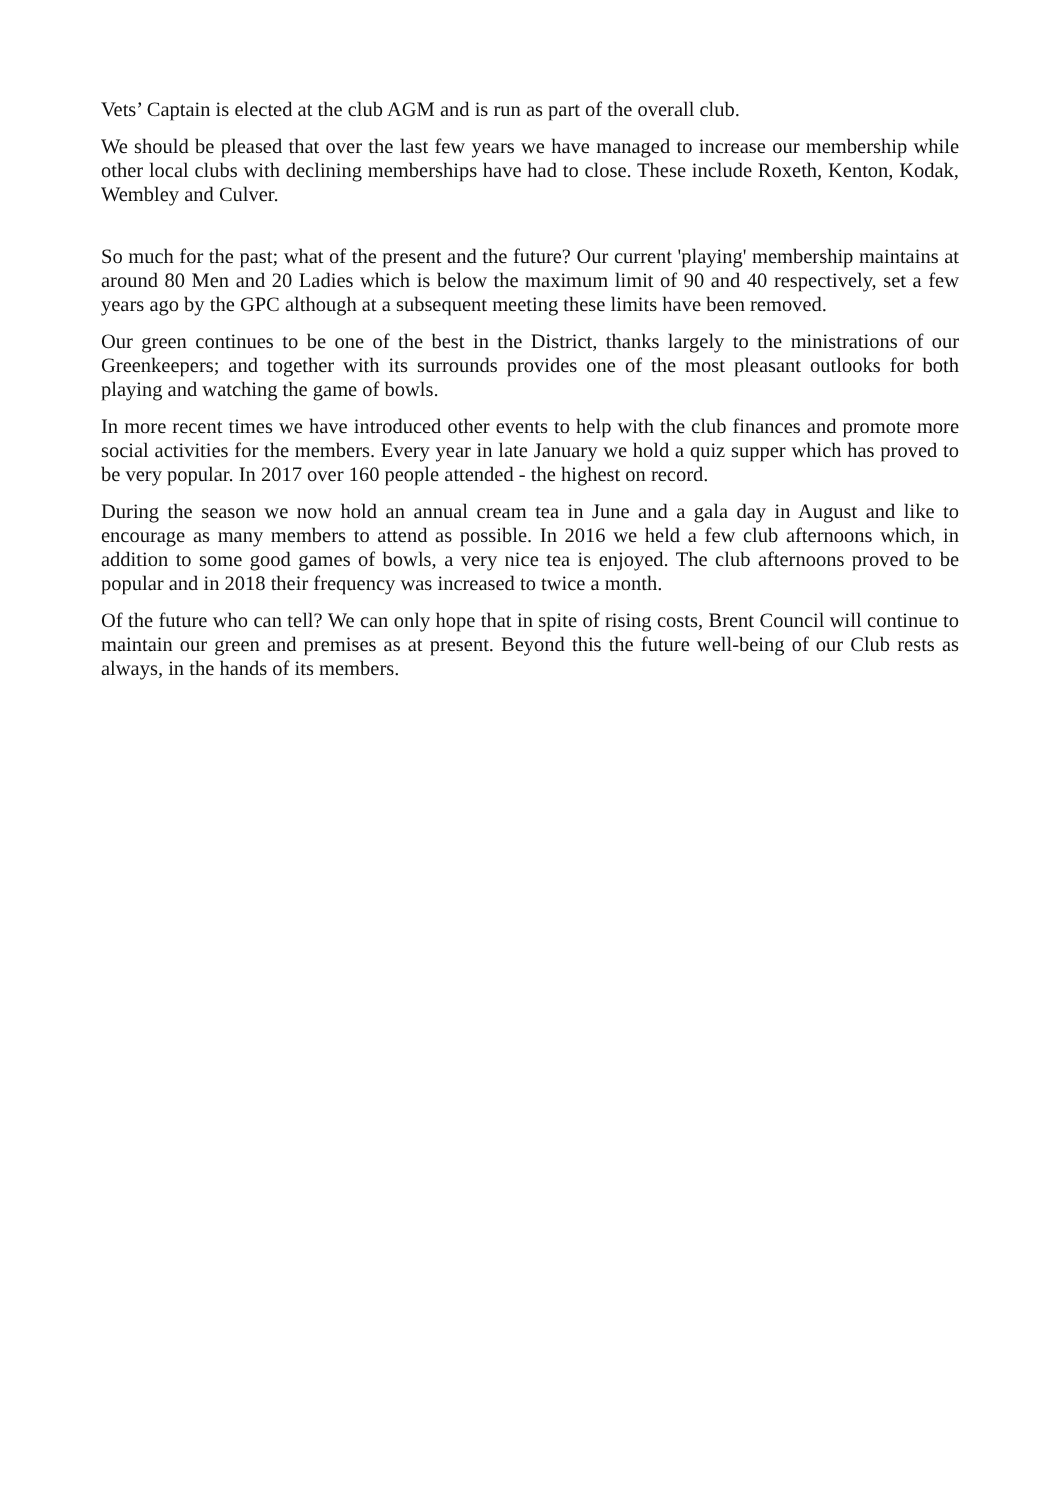Vets’ Captain is elected at the club AGM and is run as part of the overall club.
We should be pleased that over the last few years we have managed to increase our membership while other local clubs with declining memberships have had to close. These include Roxeth, Kenton, Kodak, Wembley and Culver.
So much for the past; what of the present and the future? Our current 'playing' membership maintains at around 80 Men and 20 Ladies which is below the maximum limit of 90 and 40 respectively, set a few years ago by the GPC although at a subsequent meeting these limits have been removed.
Our green continues to be one of the best in the District, thanks largely to the ministrations of our Greenkeepers; and together with its surrounds provides one of the most pleasant outlooks for both playing and watching the game of bowls.
In more recent times we have introduced other events to help with the club finances and promote more social activities for the members. Every year in late January we hold a quiz supper which has proved to be very popular. In 2017 over 160 people attended - the highest on record.
During the season we now hold an annual cream tea in June and a gala day in August and like to encourage as many members to attend as possible. In 2016 we held a few club afternoons which, in addition to some good games of bowls, a very nice tea is enjoyed. The club afternoons proved to be popular and in 2018 their frequency was increased to twice a month.
Of the future who can tell? We can only hope that in spite of rising costs, Brent Council will continue to maintain our green and premises as at present. Beyond this the future well-being of our Club rests as always, in the hands of its members.